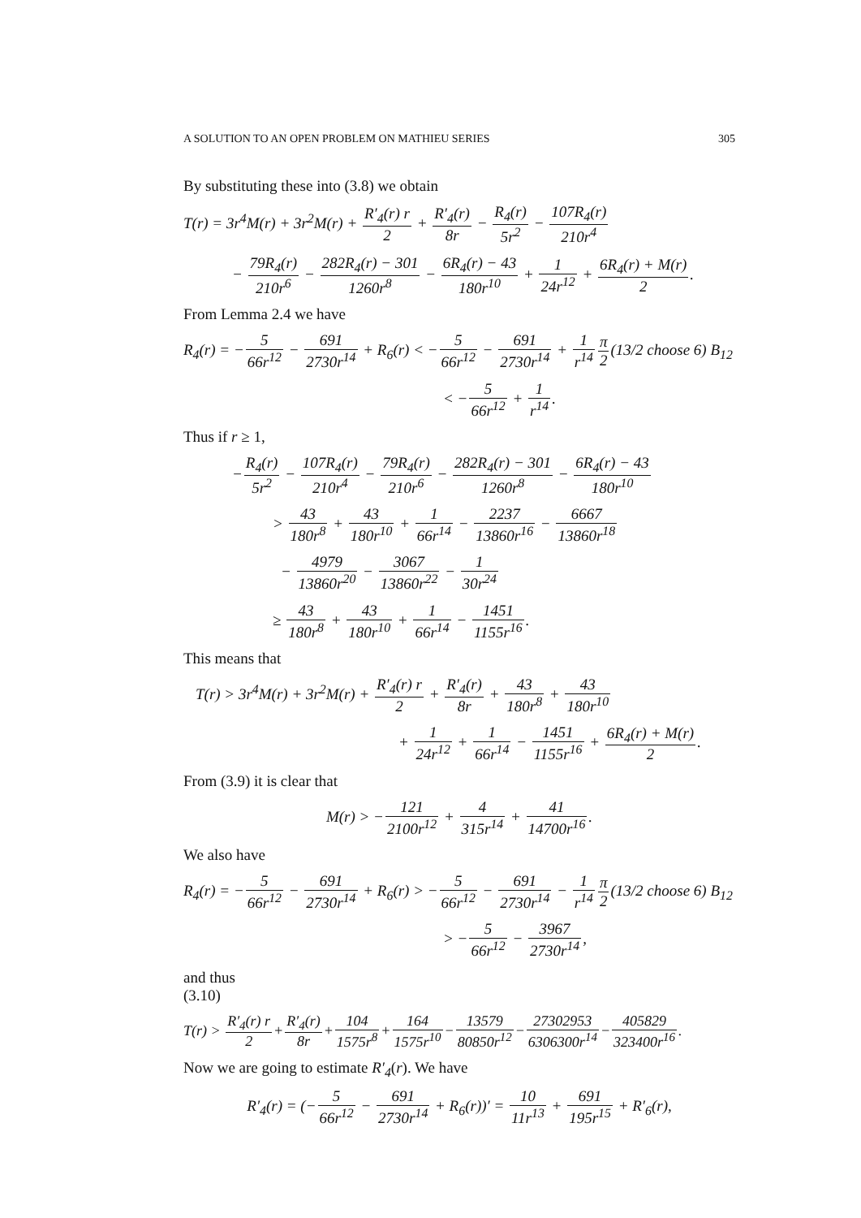A SOLUTION TO AN OPEN PROBLEM ON MATHIEU SERIES 305
By substituting these into (3.8) we obtain
T(r) = 3r<sup>4</sup>M(r) + 3r<sup>2</sup>M(r) + R′<sub>4</sub>(r) r 2 + R′<sub>4</sub>(r) 8r − R<sub>4</sub>(r) 5r<sup>2</sup> − 107R<sub>4</sub>(r) 210r<sup>4</sup>
− 79R<sub>4</sub>(r) 210r<sup>6</sup> − 282R<sub>4</sub>(r) − 301 1260r<sup>8</sup> − 6R<sub>4</sub>(r) − 43 180r<sup>10</sup> + 1 24r<sup>12</sup> + 6R<sub>4</sub>(r) + M(r) 2.
From Lemma 2.4 we have
R<sub>4</sub>(r) = −5 66r<sup>12</sup> − 691 2730r<sup>14</sup> + R<sub>6</sub>(r) < −5 66r<sup>12</sup> − 691 2730r<sup>14</sup> + 1 r<sup>14</sup> π 2(13/2 choose 6) B<sub>12</sub>
< −5 66r<sup>12</sup> + 1 r<sup>14</sup>.
Thus if r ≥ 1,
−R<sub>4</sub>(r) 5r<sup>2</sup> − 107R<sub>4</sub>(r) 210r<sup>4</sup> − 79R<sub>4</sub>(r) 210r<sup>6</sup> − 282R<sub>4</sub>(r) − 301 1260r<sup>8</sup> − 6R<sub>4</sub>(r) − 43 180r<sup>10</sup>
> 43 180r<sup>8</sup> + 43 180r<sup>10</sup> + 1 66r<sup>14</sup> − 2237 13860r<sup>16</sup> − 6667 13860r<sup>18</sup>
− 4979 13860r<sup>20</sup> − 3067 13860r<sup>22</sup> − 1 30r<sup>24</sup>
≥ 43 180r<sup>8</sup> + 43 180r<sup>10</sup> + 1 66r<sup>14</sup> − 1451 1155r<sup>16</sup>.
This means that
T(r) > 3r<sup>4</sup>M(r) + 3r<sup>2</sup>M(r) + R′<sub>4</sub>(r) r 2 + R′<sub>4</sub>(r) 8r + 43 180r<sup>8</sup> + 43 180r<sup>10</sup>
+ 1 24r<sup>12</sup> + 1 66r<sup>14</sup> − 1451 1155r<sup>16</sup> + 6R<sub>4</sub>(r) + M(r) 2.
From (3.9) it is clear that
M(r) > −121 2100r<sup>12</sup> + 4 315r<sup>14</sup> + 41 14700r<sup>16</sup>.
We also have
R<sub>4</sub>(r) = −5 66r<sup>12</sup> − 691 2730r<sup>14</sup> + R<sub>6</sub>(r) > −5 66r<sup>12</sup> − 691 2730r<sup>14</sup> − 1 r<sup>14</sup> π 2(13/2 choose 6) B<sub>12</sub>
> −5 66r<sup>12</sup> − 3967 2730r<sup>14</sup>,
and thus
(3.10)
T(r) > R′<sub>4</sub>(r) r 2+R′<sub>4</sub>(r) 8r+104 1575r<sup>8</sup>+164 1575r<sup>10</sup>−13579 80850r<sup>12</sup>−27302953 6306300r<sup>14</sup>−405829 323400r<sup>16</sup>.
Now we are going to estimate R′<sub>4</sub>(r). We have
R′<sub>4</sub>(r) = (−5 66r<sup>12</sup> − 691 2730r<sup>14</sup> + R<sub>6</sub>(r))′ = 10 11r<sup>13</sup> + 691 195r<sup>15</sup> + R′<sub>6</sub>(r),